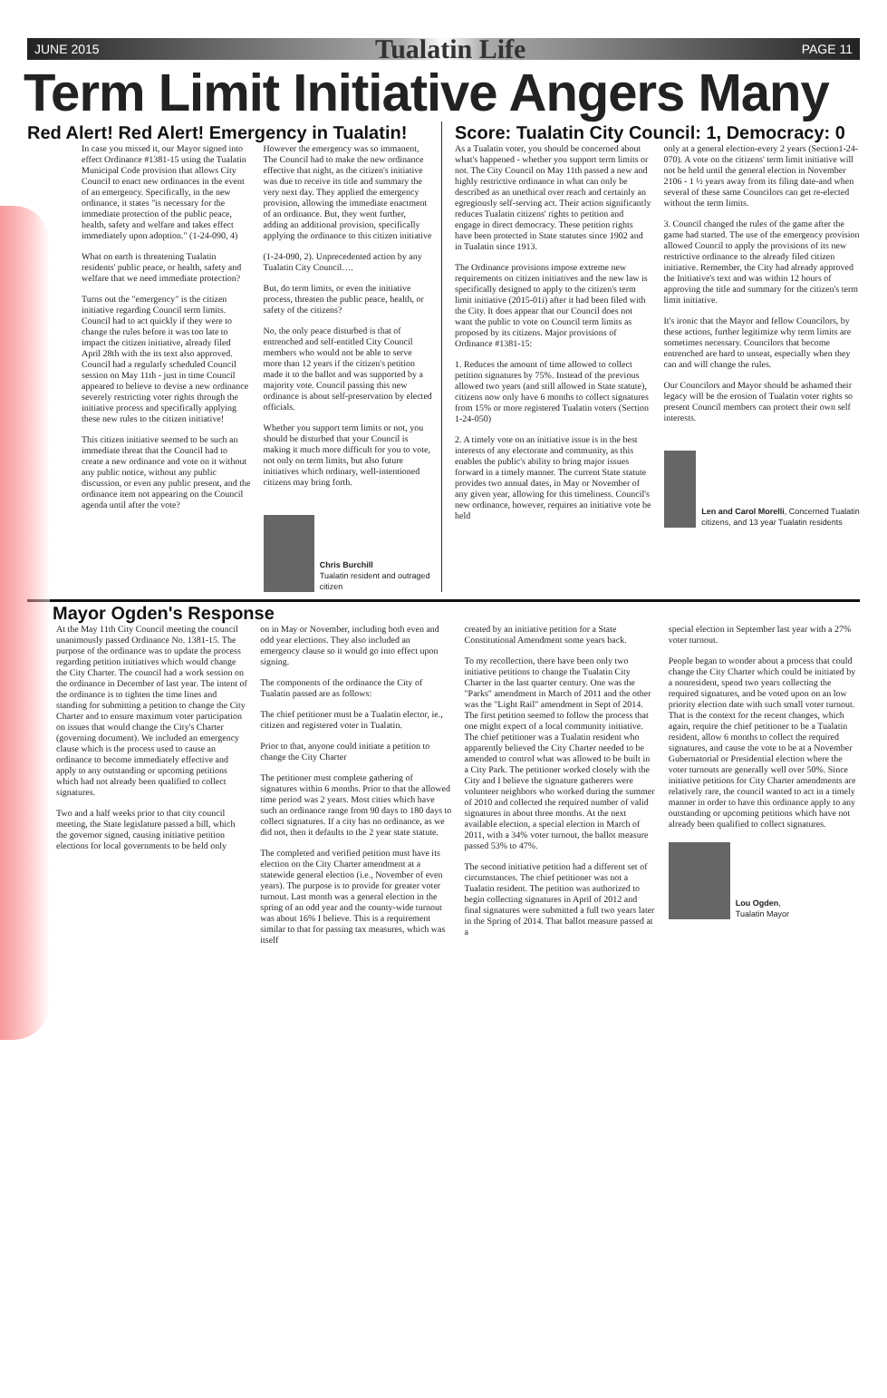JUNE 2015 Tualatin Life PAGE 11
Term Limit Initiative Angers Many
Red Alert! Red Alert! Emergency in Tualatin!
In case you missed it, our Mayor signed into effect Ordinance #1381-15 using the Tualatin Municipal Code provision that allows City Council to enact new ordinances in the event of an emergency. Specifically, in the new ordinance, it states "is necessary for the immediate protection of the public peace, health, safety and welfare and takes effect immediately upon adoption." (1-24-090, 4)
What on earth is threatening Tualatin residents' public peace, or health, safety and welfare that we need immediate protection?
Turns out the "emergency" is the citizen initiative regarding Council term limits. Council had to act quickly if they were to change the rules before it was too late to impact the citizen initiative, already filed April 28th with the its text also approved. Council had a regularly scheduled Council session on May 11th - just in time Council appeared to believe to devise a new ordinance severely restricting voter rights through the initiative process and specifically applying these new rules to the citizen initiative!
This citizen initiative seemed to be such an immediate threat that the Council had to create a new ordinance and vote on it without any public notice, without any public discussion, or even any public present, and the ordinance item not appearing on the Council agenda until after the vote?
However the emergency was so immanent, The Council had to make the new ordinance effective that night, as the citizen's initiative was due to receive its title and summary the very next day. They applied the emergency provision, allowing the immediate enactment of an ordinance. But, they went further, adding an additional provision, specifically applying the ordinance to this citizen initiative
(1-24-090, 2). Unprecedented action by any Tualatin City Council….
But, do term limits, or even the initiative process, threaten the public peace, health, or safety of the citizens?
No, the only peace disturbed is that of entrenched and self-entitled City Council members who would not be able to serve more than 12 years if the citizen's petition made it to the ballot and was supported by a majority vote. Council passing this new ordinance is about self-preservation by elected officials.
Whether you support term limits or not, you should be disturbed that your Council is making it much more difficult for you to vote, not only on term limits, but also future initiatives which ordinary, well-intentioned citizens may bring forth.
Chris Burchill
Tualatin resident and outraged citizen
Score: Tualatin City Council: 1, Democracy: 0
As a Tualatin voter, you should be concerned about what's happened - whether you support term limits or not. The City Council on May 11th passed a new and highly restrictive ordinance in what can only be described as an unethical over reach and certainly an egregiously self-serving act. Their action significantly reduces Tualatin citizens' rights to petition and engage in direct democracy. These petition rights have been protected in State statutes since 1902 and in Tualatin since 1913.
The Ordinance provisions impose extreme new requirements on citizen initiatives and the new law is specifically designed to apply to the citizen's term limit initiative (2015-01i) after it had been filed with the City. It does appear that our Council does not want the public to vote on Council term limits as proposed by its citizens. Major provisions of Ordinance #1381-15:
1. Reduces the amount of time allowed to collect petition signatures by 75%. Instead of the previous allowed two years (and still allowed in State statute), citizens now only have 6 months to collect signatures from 15% or more registered Tualatin voters (Section 1-24-050)
2. A timely vote on an initiative issue is in the best interests of any electorate and community, as this enables the public's ability to bring major issues forward in a timely manner. The current State statute provides two annual dates, in May or November of any given year, allowing for this timeliness. Council's new ordinance, however, requires an initiative vote be held
only at a general election-every 2 years (Section1-24-070). A vote on the citizens' term limit initiative will not be held until the general election in November 2106 - 1 ½ years away from its filing date-and when several of these same Councilors can get re-elected without the term limits.
3. Council changed the rules of the game after the game had started. The use of the emergency provision allowed Council to apply the provisions of its new restrictive ordinance to the already filed citizen initiative. Remember, the City had already approved the Initiative's text and was within 12 hours of approving the title and summary for the citizen's term limit initiative.
It's ironic that the Mayor and fellow Councilors, by these actions, further legitimize why term limits are sometimes necessary. Councilors that become entrenched are hard to unseat, especially when they can and will change the rules.
Our Councilors and Mayor should be ashamed their legacy will be the erosion of Tualatin voter rights so present Council members can protect their own self interests.
Len and Carol Morelli, Concerned Tualatin citizens, and 13 year Tualatin residents
Mayor Ogden's Response
At the May 11th City Council meeting the council unanimously passed Ordinance No. 1381-15. The purpose of the ordinance was to update the process regarding petition initiatives which would change the City Charter. The council had a work session on the ordinance in December of last year. The intent of the ordinance is to tighten the time lines and standing for submitting a petition to change the City Charter and to ensure maximum voter participation on issues that would change the City's Charter (governing document). We included an emergency clause which is the process used to cause an ordinance to become immediately effective and apply to any outstanding or upcoming petitions which had not already been qualified to collect signatures.
Two and a half weeks prior to that city council meeting, the State legislature passed a bill, which the governor signed, causing initiative petition elections for local governments to be held only
on in May or November, including both even and odd year elections. They also included an emergency clause so it would go into effect upon signing.
The components of the ordinance the City of Tualatin passed are as follows:
The chief petitioner must be a Tualatin elector, ie., citizen and registered voter in Tualatin.
Prior to that, anyone could initiate a petition to change the City Charter
The petitioner must complete gathering of signatures within 6 months. Prior to that the allowed time period was 2 years. Most cities which have such an ordinance range from 90 days to 180 days to collect signatures. If a city has no ordinance, as we did not, then it defaults to the 2 year state statute.
The completed and verified petition must have its election on the City Charter amendment at a statewide general election (i.e., November of even years). The purpose is to provide for greater voter turnout. Last month was a general election in the spring of an odd year and the county-wide turnout was about 16% I believe. This is a requirement similar to that for passing tax measures, which was itself
created by an initiative petition for a State Constitutional Amendment some years back.
To my recollection, there have been only two initiative petitions to change the Tualatin City Charter in the last quarter century. One was the "Parks" amendment in March of 2011 and the other was the "Light Rail" amendment in Sept of 2014. The first petition seemed to follow the process that one might expect of a local community initiative. The chief petitioner was a Tualatin resident who apparently believed the City Charter needed to be amended to control what was allowed to be built in a City Park. The petitioner worked closely with the City and I believe the signature gatherers were volunteer neighbors who worked during the summer of 2010 and collected the required number of valid signatures in about three months. At the next available election, a special election in March of 2011, with a 34% voter turnout, the ballot measure passed 53% to 47%.
The second initiative petition had a different set of circumstances. The chief petitioner was not a Tualatin resident. The petition was authorized to begin collecting signatures in April of 2012 and final signatures were submitted a full two years later in the Spring of 2014. That ballot measure passed at a
special election in September last year with a 27% voter turnout.
People began to wonder about a process that could change the City Charter which could be initiated by a nonresident, spend two years collecting the required signatures, and be voted upon on an low priority election date with such small voter turnout. That is the context for the recent changes, which again, require the chief petitioner to be a Tualatin resident, allow 6 months to collect the required signatures, and cause the vote to be at a November Gubernatorial or Presidential election where the voter turnouts are generally well over 50%. Since initiative petitions for City Charter amendments are relatively rare, the council wanted to act in a timely manner in order to have this ordinance apply to any outstanding or upcoming petitions which have not already been qualified to collect signatures.
Lou Ogden,
Tualatin Mayor